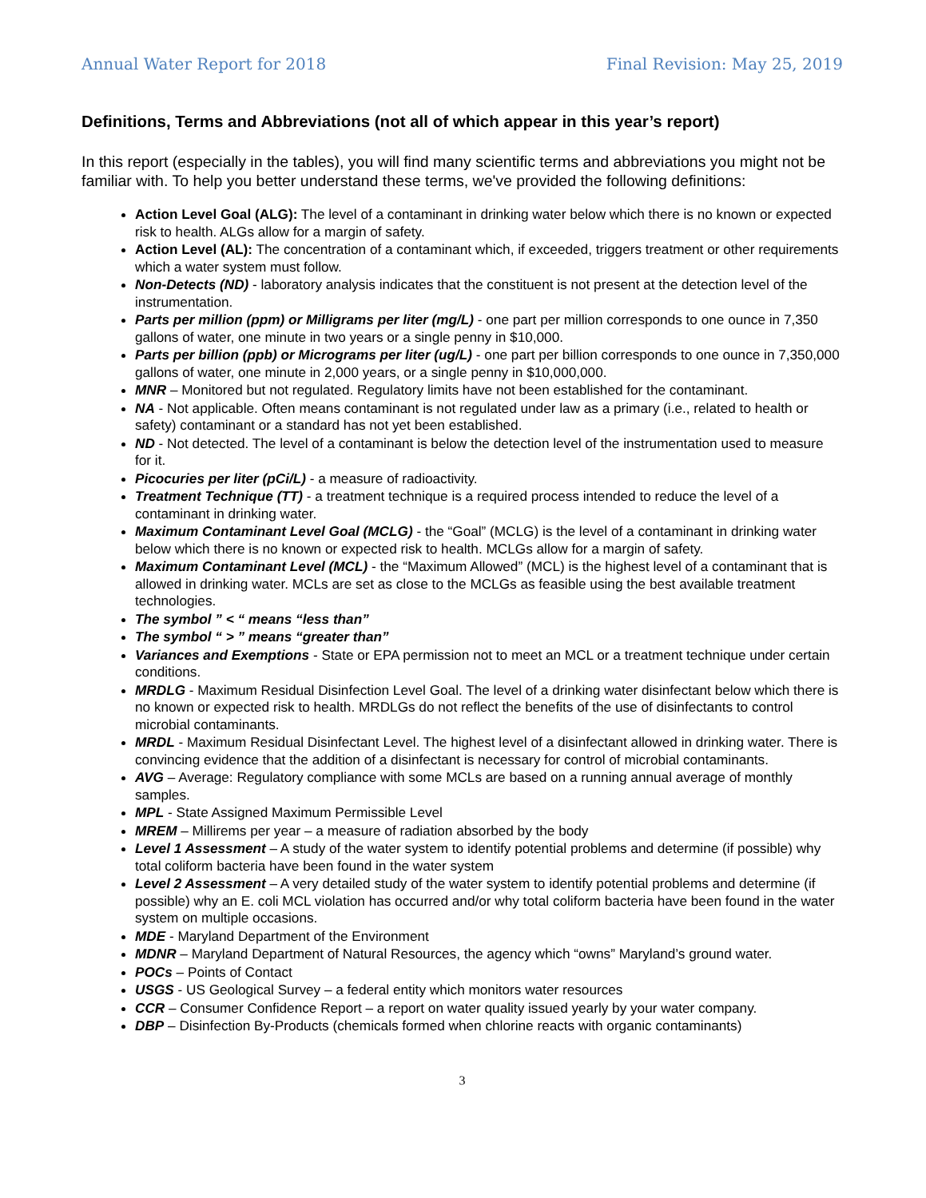Annual Water Report for 2018 Final Revision: May 25, 2019
Definitions, Terms and Abbreviations (not all of which appear in this year’s report)
In this report (especially in the tables), you will find many scientific terms and abbreviations you might not be familiar with. To help you better understand these terms, we've provided the following definitions:
Action Level Goal (ALG): The level of a contaminant in drinking water below which there is no known or expected risk to health. ALGs allow for a margin of safety.
Action Level (AL): The concentration of a contaminant which, if exceeded, triggers treatment or other requirements which a water system must follow.
Non-Detects (ND) - laboratory analysis indicates that the constituent is not present at the detection level of the instrumentation.
Parts per million (ppm) or Milligrams per liter (mg/L) - one part per million corresponds to one ounce in 7,350 gallons of water, one minute in two years or a single penny in $10,000.
Parts per billion (ppb) or Micrograms per liter (ug/L) - one part per billion corresponds to one ounce in 7,350,000 gallons of water, one minute in 2,000 years, or a single penny in $10,000,000.
MNR – Monitored but not regulated. Regulatory limits have not been established for the contaminant.
NA - Not applicable. Often means contaminant is not regulated under law as a primary (i.e., related to health or safety) contaminant or a standard has not yet been established.
ND - Not detected. The level of a contaminant is below the detection level of the instrumentation used to measure for it.
Picocuries per liter (pCi/L) - a measure of radioactivity.
Treatment Technique (TT) - a treatment technique is a required process intended to reduce the level of a contaminant in drinking water.
Maximum Contaminant Level Goal (MCLG) - the “Goal” (MCLG) is the level of a contaminant in drinking water below which there is no known or expected risk to health. MCLGs allow for a margin of safety.
Maximum Contaminant Level (MCL) - the “Maximum Allowed” (MCL) is the highest level of a contaminant that is allowed in drinking water. MCLs are set as close to the MCLGs as feasible using the best available treatment technologies.
The symbol ” < “ means “less than”
The symbol “ > ” means “greater than”
Variances and Exemptions - State or EPA permission not to meet an MCL or a treatment technique under certain conditions.
MRDLG - Maximum Residual Disinfection Level Goal. The level of a drinking water disinfectant below which there is no known or expected risk to health. MRDLGs do not reflect the benefits of the use of disinfectants to control microbial contaminants.
MRDL - Maximum Residual Disinfectant Level. The highest level of a disinfectant allowed in drinking water. There is convincing evidence that the addition of a disinfectant is necessary for control of microbial contaminants.
AVG – Average: Regulatory compliance with some MCLs are based on a running annual average of monthly samples.
MPL - State Assigned Maximum Permissible Level
MREM – Millirems per year – a measure of radiation absorbed by the body
Level 1 Assessment – A study of the water system to identify potential problems and determine (if possible) why total coliform bacteria have been found in the water system
Level 2 Assessment – A very detailed study of the water system to identify potential problems and determine (if possible) why an E. coli MCL violation has occurred and/or why total coliform bacteria have been found in the water system on multiple occasions.
MDE - Maryland Department of the Environment
MDNR – Maryland Department of Natural Resources, the agency which “owns” Maryland’s ground water.
POCs – Points of Contact
USGS - US Geological Survey – a federal entity which monitors water resources
CCR – Consumer Confidence Report – a report on water quality issued yearly by your water company.
DBP – Disinfection By-Products (chemicals formed when chlorine reacts with organic contaminants)
3